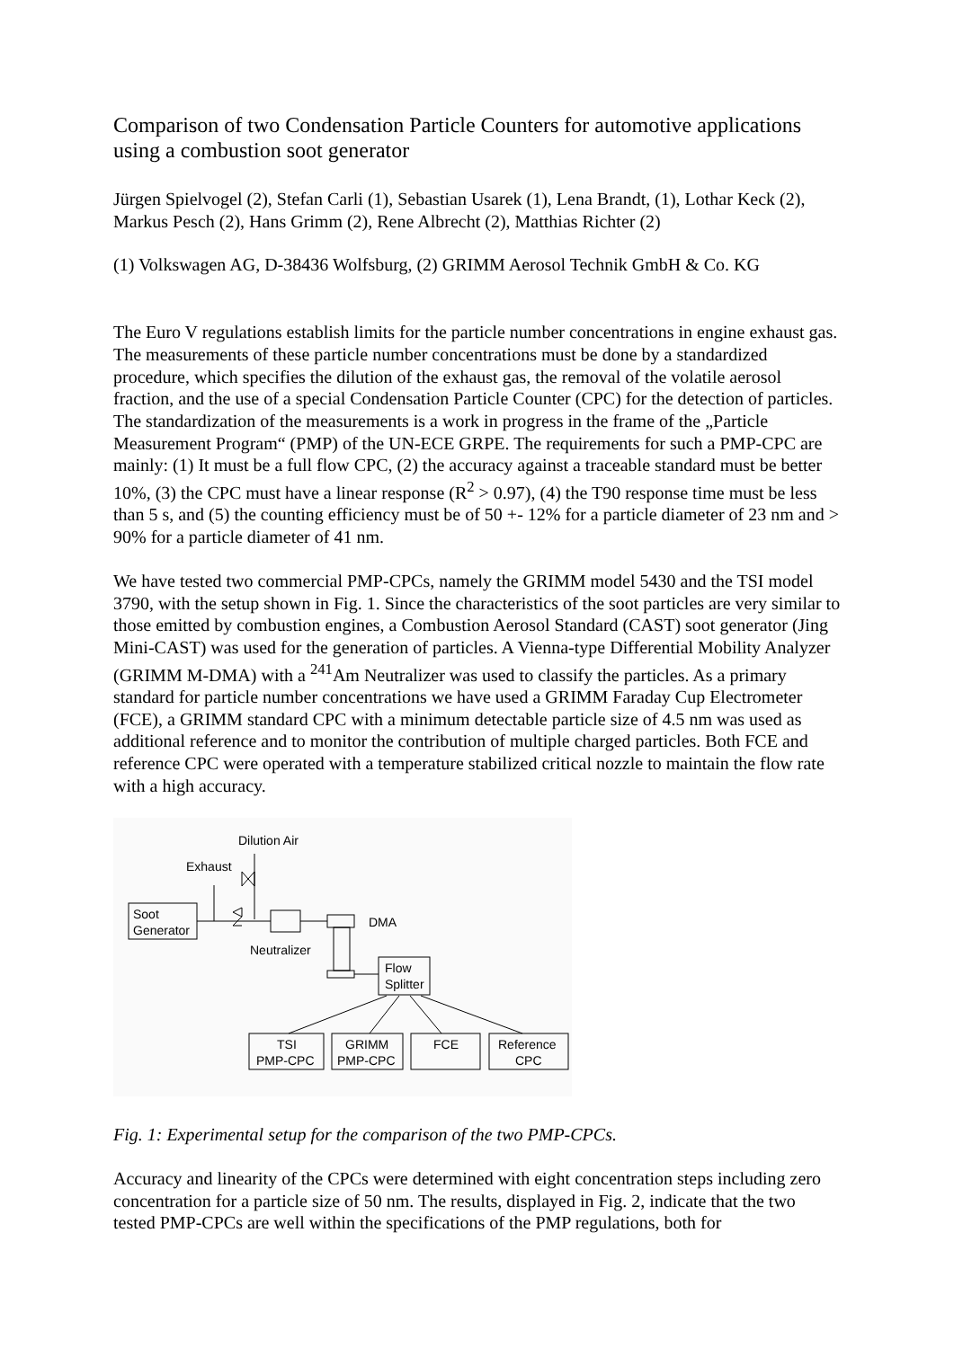Comparison of two Condensation Particle Counters for automotive applications using a combustion soot generator
Jürgen Spielvogel (2), Stefan Carli (1), Sebastian Usarek (1), Lena Brandt, (1), Lothar Keck (2), Markus Pesch (2), Hans Grimm (2), Rene Albrecht (2), Matthias Richter (2)
(1) Volkswagen AG, D-38436 Wolfsburg, (2) GRIMM Aerosol Technik GmbH & Co. KG
The Euro V regulations establish limits for the particle number concentrations in engine exhaust gas. The measurements of these particle number concentrations must be done by a standardized procedure, which specifies the dilution of the exhaust gas, the removal of the volatile aerosol fraction, and the use of a special Condensation Particle Counter (CPC) for the detection of particles. The standardization of the measurements is a work in progress in the frame of the „Particle Measurement Program“ (PMP) of the UN-ECE GRPE. The requirements for such a PMP-CPC are mainly: (1) It must be a full flow CPC, (2) the accuracy against a traceable standard must be better 10%, (3) the CPC must have a linear response (R<sup>2</sup> > 0.97), (4) the T90 response time must be less than 5 s, and (5) the counting efficiency must be of 50 +- 12% for a particle diameter of 23 nm and > 90% for a particle diameter of 41 nm.
We have tested two commercial PMP-CPCs, namely the GRIMM model 5430 and the TSI model 3790, with the setup shown in Fig. 1. Since the characteristics of the soot particles are very similar to those emitted by combustion engines, a Combustion Aerosol Standard (CAST) soot generator (Jing Mini-CAST) was used for the generation of particles. A Vienna-type Differential Mobility Analyzer (GRIMM M-DMA) with a <sup>241</sup>Am Neutralizer was used to classify the particles. As a primary standard for particle number concentrations we have used a GRIMM Faraday Cup Electrometer (FCE), a GRIMM standard CPC with a minimum detectable particle size of 4.5 nm was used as additional reference and to monitor the contribution of multiple charged particles. Both FCE and reference CPC were operated with a temperature stabilized critical nozzle to maintain the flow rate with a high accuracy.
Dilution Air
Exhaust
Soot
Generator
DMA
Neutralizer
Flow
Splitter
TSI
PMP-CPC
GRIMM
PMP-CPC
FCE
Reference
CPC
Fig. 1: Experimental setup for the comparison of the two PMP-CPCs.
Accuracy and linearity of the CPCs were determined with eight concentration steps including zero concentration for a particle size of 50 nm. The results, displayed in Fig. 2, indicate that the two tested PMP-CPCs are well within the specifications of the PMP regulations, both for